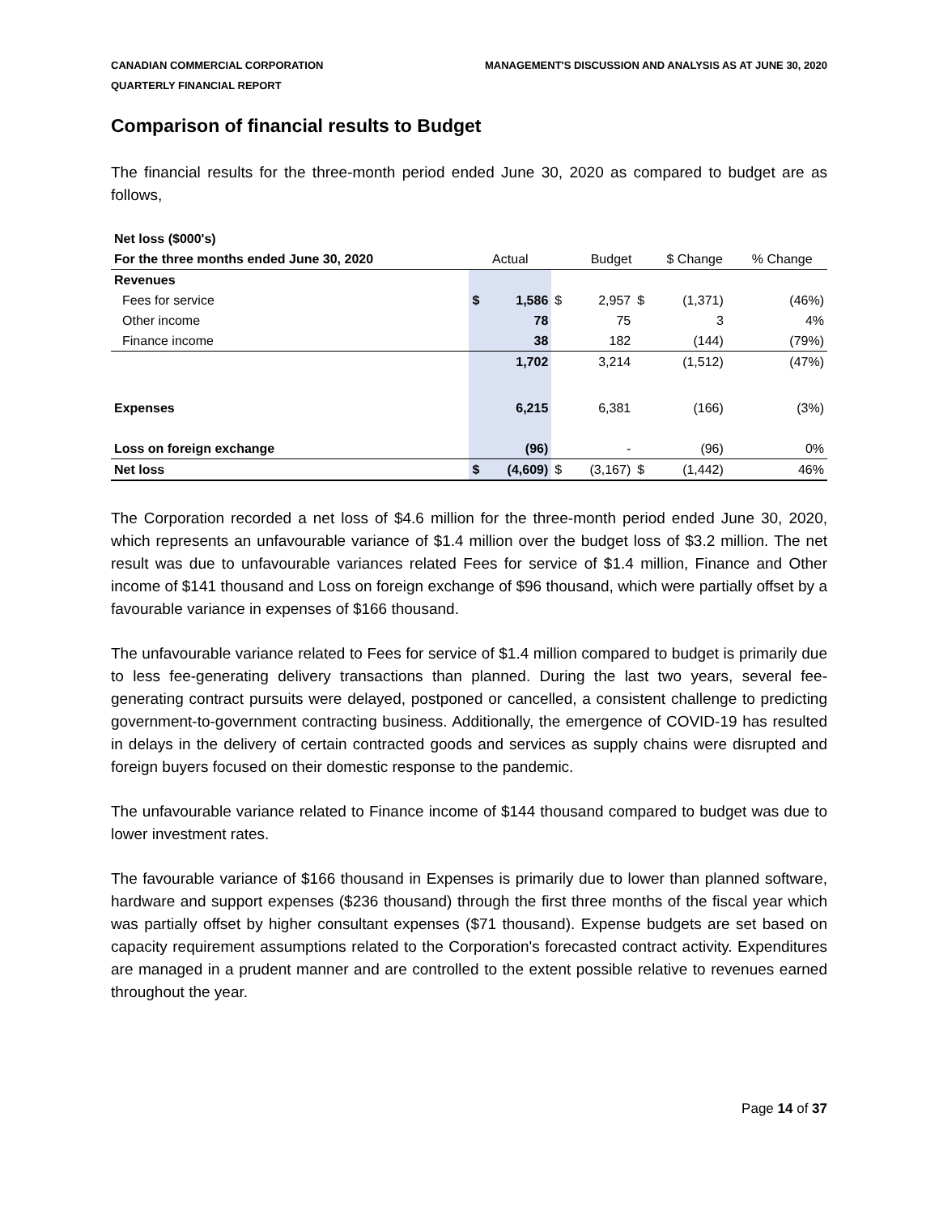CANADIAN COMMERCIAL CORPORATION
QUARTERLY FINANCIAL REPORT
MANAGEMENT'S DISCUSSION AND ANALYSIS AS AT JUNE 30, 2020
Comparison of financial results to Budget
The financial results for the three-month period ended June 30, 2020 as compared to budget are as follows,
| Net loss ($000's) | | | | | | | | |
| For the three months ended June 30, 2020 | Actual | | | Budget | | $ Change | | % Change |
| Revenues | | | | | | | | |
| Fees for service | $ | 1,586 | $ | 2,957 | $ | (1,371) | | (46%) |
| Other income | | 78 | | 75 | | 3 | | 4% |
| Finance income | | 38 | | 182 | | (144) | | (79%) |
| | | 1,702 | | 3,214 | | (1,512) | | (47%) |
| Expenses | | 6,215 | | 6,381 | | (166) | | (3%) |
| Loss on foreign exchange | | (96) | | - | | (96) | | 0% |
| Net loss | $ | (4,609) | $ | (3,167) | $ | (1,442) | | 46% |
The Corporation recorded a net loss of $4.6 million for the three-month period ended June 30, 2020, which represents an unfavourable variance of $1.4 million over the budget loss of $3.2 million. The net result was due to unfavourable variances related Fees for service of $1.4 million, Finance and Other income of $141 thousand and Loss on foreign exchange of $96 thousand, which were partially offset by a favourable variance in expenses of $166 thousand.
The unfavourable variance related to Fees for service of $1.4 million compared to budget is primarily due to less fee-generating delivery transactions than planned. During the last two years, several fee-generating contract pursuits were delayed, postponed or cancelled, a consistent challenge to predicting government-to-government contracting business. Additionally, the emergence of COVID-19 has resulted in delays in the delivery of certain contracted goods and services as supply chains were disrupted and foreign buyers focused on their domestic response to the pandemic.
The unfavourable variance related to Finance income of $144 thousand compared to budget was due to lower investment rates.
The favourable variance of $166 thousand in Expenses is primarily due to lower than planned software, hardware and support expenses ($236 thousand) through the first three months of the fiscal year which was partially offset by higher consultant expenses ($71 thousand). Expense budgets are set based on capacity requirement assumptions related to the Corporation's forecasted contract activity. Expenditures are managed in a prudent manner and are controlled to the extent possible relative to revenues earned throughout the year.
Page 14 of 37